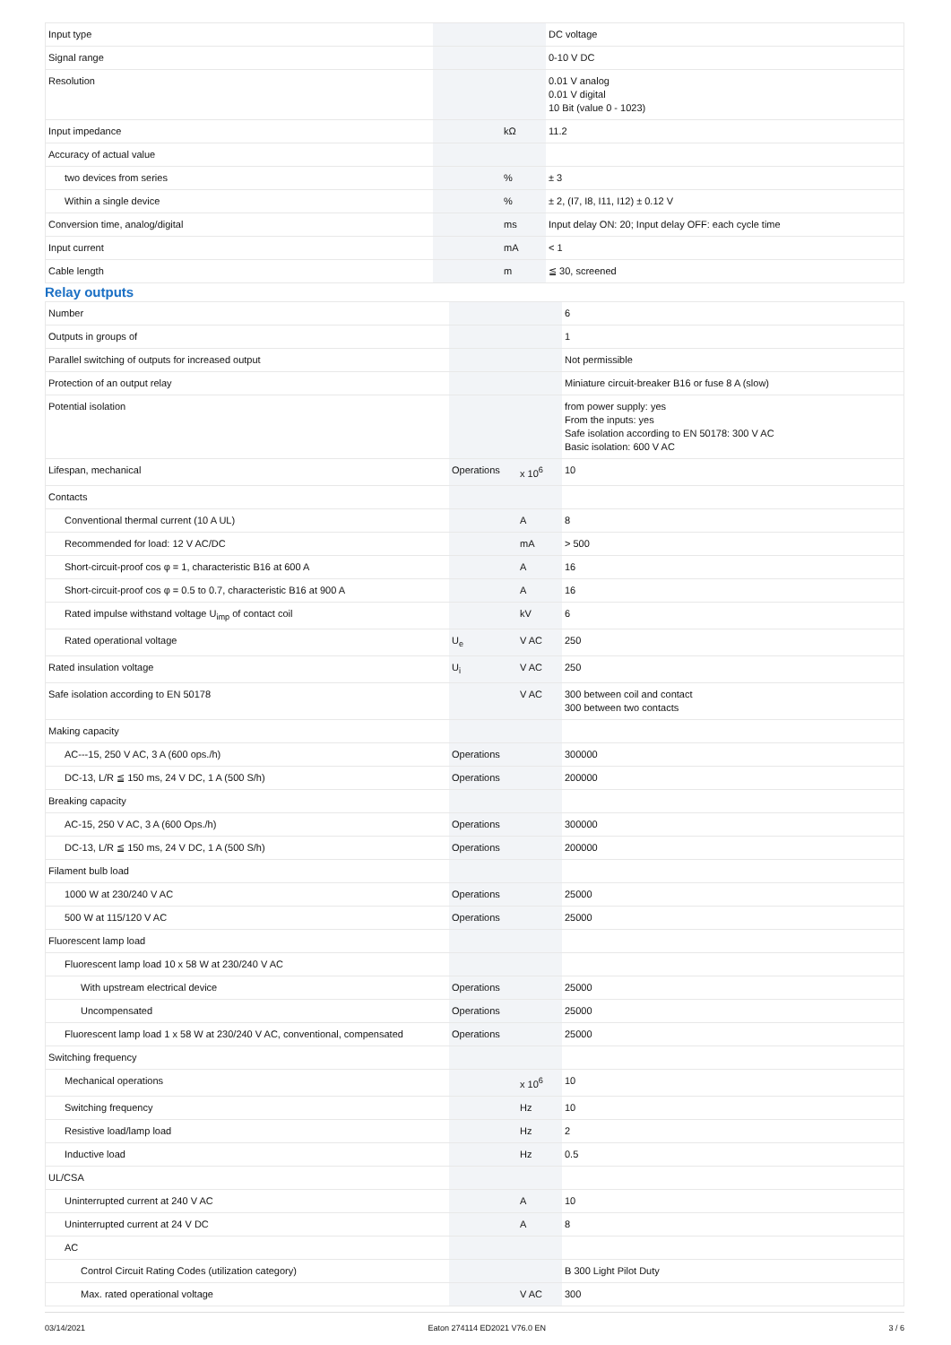| Input type | | | DC voltage |
| Signal range | | | 0-10 V DC |
| Resolution | | | 0.01 V analog 0.01 V digital 10 Bit (value 0 - 1023) |
| Input impedance | | kΩ | 11.2 |
| Accuracy of actual value | | | |
| two devices from series | | % | ± 3 |
| Within a single device | | % | ± 2, (I7, I8, I11, I12) ± 0.12 V |
| Conversion time, analog/digital | | ms | Input delay ON: 20; Input delay OFF: each cycle time |
| Input current | | mA | < 1 |
| Cable length | | m | ≦ 30, screened |
Relay outputs
| Number | | | 6 |
| Outputs in groups of | | | 1 |
| Parallel switching of outputs for increased output | | | Not permissible |
| Protection of an output relay | | | Miniature circuit-breaker B16 or fuse 8 A (slow) |
| Potential isolation | | | from power supply: yes From the inputs: yes Safe isolation according to EN 50178: 300 V AC Basic isolation: 600 V AC |
| Lifespan, mechanical | Operations | x 10<sup>6</sup> | 10 |
| Contacts | | | |
| Conventional thermal current (10 A UL) | | A | 8 |
| Recommended for load: 12 V AC/DC | | mA | > 500 |
| Short-circuit-proof cos φ = 1, characteristic B16 at 600 A | | A | 16 |
| Short-circuit-proof cos φ = 0.5 to 0.7, characteristic B16 at 900 A | | A | 16 |
| Rated impulse withstand voltage U<sub>imp</sub> of contact coil | | kV | 6 |
| Rated operational voltage | U<sub>e</sub> | V AC | 250 |
| Rated insulation voltage | U<sub>i</sub> | V AC | 250 |
| Safe isolation according to EN 50178 | | V AC | 300 between coil and contact 300 between two contacts |
| Making capacity | | | |
| AC---15, 250 V AC, 3 A (600 ops./h) | Operations | | 300000 |
| DC-13, L/R ≦ 150 ms, 24 V DC, 1 A (500 S/h) | Operations | | 200000 |
| Breaking capacity | | | |
| AC-15, 250 V AC, 3 A (600 Ops./h) | Operations | | 300000 |
| DC-13, L/R ≦ 150 ms, 24 V DC, 1 A (500 S/h) | Operations | | 200000 |
| Filament bulb load | | | |
| 1000 W at 230/240 V AC | Operations | | 25000 |
| 500 W at 115/120 V AC | Operations | | 25000 |
| Fluorescent lamp load | | | |
| Fluorescent lamp load 10 x 58 W at 230/240 V AC | | | |
| With upstream electrical device | Operations | | 25000 |
| Uncompensated | Operations | | 25000 |
| Fluorescent lamp load 1 x 58 W at 230/240 V AC, conventional, compensated | Operations | | 25000 |
| Switching frequency | | | |
| Mechanical operations | | x 10<sup>6</sup> | 10 |
| Switching frequency | | Hz | 10 |
| Resistive load/lamp load | | Hz | 2 |
| Inductive load | | Hz | 0.5 |
| UL/CSA | | | |
| Uninterrupted current at 240 V AC | | A | 10 |
| Uninterrupted current at 24 V DC | | A | 8 |
| AC | | | |
| Control Circuit Rating Codes (utilization category) | | | B 300 Light Pilot Duty |
| Max. rated operational voltage | | V AC | 300 |
03/14/2021 Eaton 274114 ED2021 V76.0 EN 3 / 6